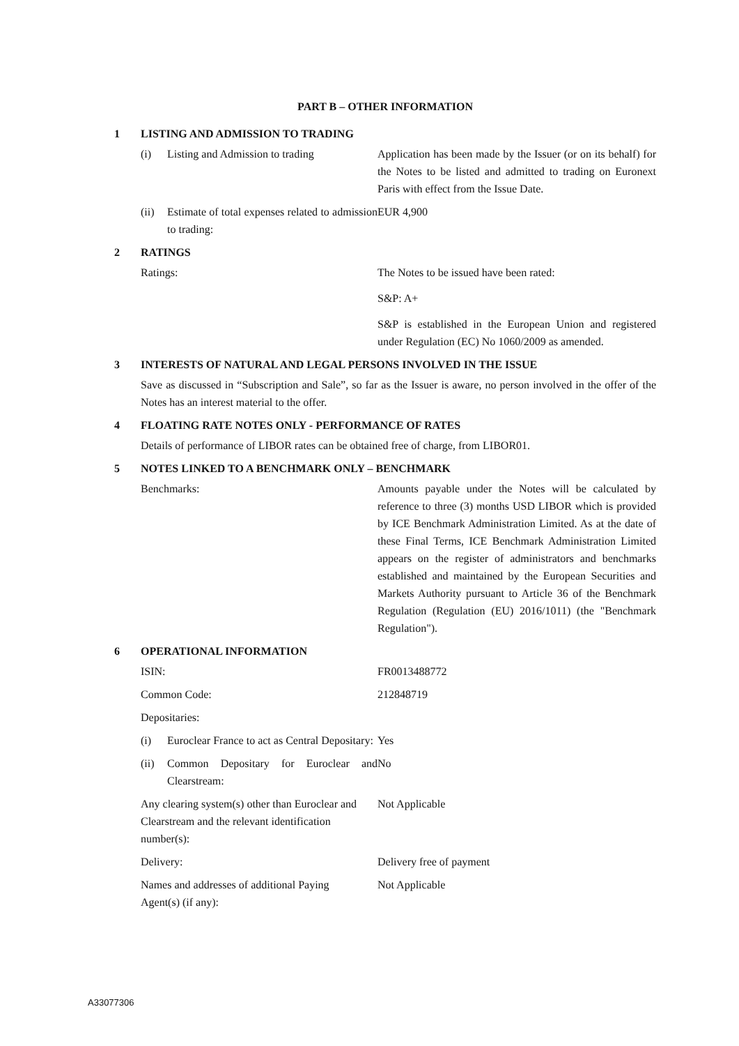PART B – OTHER INFORMATION
1 LISTING AND ADMISSION TO TRADING
(i) Listing and Admission to trading
Application has been made by the Issuer (or on its behalf) for the Notes to be listed and admitted to trading on Euronext Paris with effect from the Issue Date.
(ii) Estimate of total expenses related to admission to trading:
EUR 4,900
2 RATINGS
Ratings: The Notes to be issued have been rated:
S&P: A+
S&P is established in the European Union and registered under Regulation (EC) No 1060/2009 as amended.
3 INTERESTS OF NATURAL AND LEGAL PERSONS INVOLVED IN THE ISSUE
Save as discussed in “Subscription and Sale”, so far as the Issuer is aware, no person involved in the offer of the Notes has an interest material to the offer.
4 FLOATING RATE NOTES ONLY - PERFORMANCE OF RATES
Details of performance of LIBOR rates can be obtained free of charge, from LIBOR01.
5 NOTES LINKED TO A BENCHMARK ONLY – BENCHMARK
Benchmarks: Amounts payable under the Notes will be calculated by reference to three (3) months USD LIBOR which is provided by ICE Benchmark Administration Limited. As at the date of these Final Terms, ICE Benchmark Administration Limited appears on the register of administrators and benchmarks established and maintained by the European Securities and Markets Authority pursuant to Article 36 of the Benchmark Regulation (Regulation (EU) 2016/1011) (the "Benchmark Regulation").
6 OPERATIONAL INFORMATION
ISIN: FR0013488772
Common Code: 212848719
Depositaries:
(i) Euroclear France to act as Central Depositary:
Yes
(ii) Common Depositary for Euroclear and Clearstream:
No
Any clearing system(s) other than Euroclear and Clearstream and the relevant identification number(s):
Not Applicable
Delivery: Delivery free of payment
Names and addresses of additional Paying Agent(s) (if any):
Not Applicable
A33077306